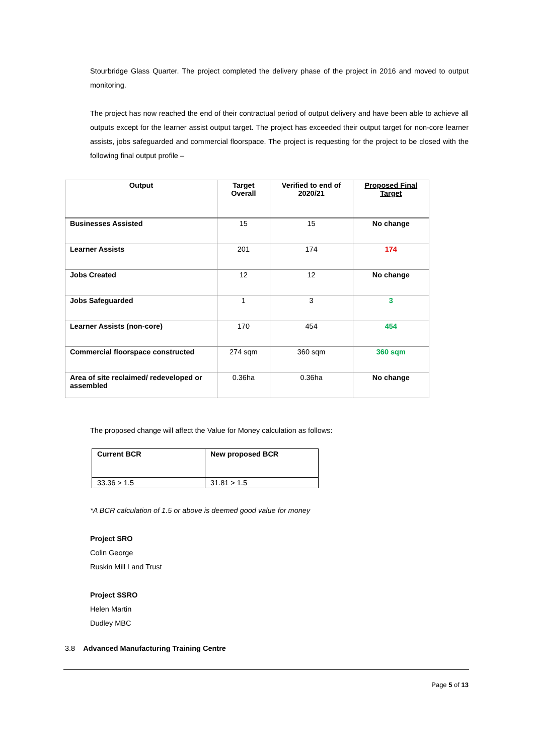Stourbridge Glass Quarter. The project completed the delivery phase of the project in 2016 and moved to output monitoring.
The project has now reached the end of their contractual period of output delivery and have been able to achieve all outputs except for the learner assist output target. The project has exceeded their output target for non-core learner assists, jobs safeguarded and commercial floorspace. The project is requesting for the project to be closed with the following final output profile –
| Output | Target Overall | Verified to end of 2020/21 | Proposed Final Target |
| --- | --- | --- | --- |
| Businesses Assisted | 15 | 15 | No change |
| Learner Assists | 201 | 174 | 174 |
| Jobs Created | 12 | 12 | No change |
| Jobs Safeguarded | 1 | 3 | 3 |
| Learner Assists (non-core) | 170 | 454 | 454 |
| Commercial floorspace constructed | 274 sqm | 360 sqm | 360 sqm |
| Area of site reclaimed/ redeveloped or assembled | 0.36ha | 0.36ha | No change |
The proposed change will affect the Value for Money calculation as follows:
| Current BCR | New proposed BCR |
| 33.36 > 1.5 | 31.81 > 1.5 |
*A BCR calculation of 1.5 or above is deemed good value for money
Project SRO
Colin George
Ruskin Mill Land Trust
Project SSRO
Helen Martin
Dudley MBC
3.8 Advanced Manufacturing Training Centre
Page 5 of 13